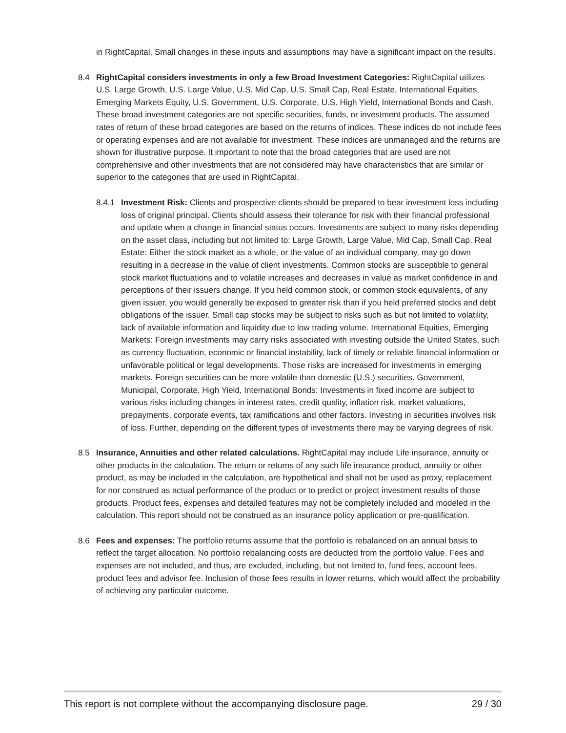in RightCapital. Small changes in these inputs and assumptions may have a significant impact on the results.
8.4 RightCapital considers investments in only a few Broad Investment Categories: RightCapital utilizes U.S. Large Growth, U.S. Large Value, U.S. Mid Cap, U.S. Small Cap, Real Estate, International Equities, Emerging Markets Equity, U.S. Government, U.S. Corporate, U.S. High Yield, International Bonds and Cash. These broad investment categories are not specific securities, funds, or investment products. The assumed rates of return of these broad categories are based on the returns of indices. These indices do not include fees or operating expenses and are not available for investment. These indices are unmanaged and the returns are shown for illustrative purpose. It important to note that the broad categories that are used are not comprehensive and other investments that are not considered may have characteristics that are similar or superior to the categories that are used in RightCapital.
8.4.1 Investment Risk: Clients and prospective clients should be prepared to bear investment loss including loss of original principal. Clients should assess their tolerance for risk with their financial professional and update when a change in financial status occurs. Investments are subject to many risks depending on the asset class, including but not limited to: Large Growth, Large Value, Mid Cap, Small Cap, Real Estate: Either the stock market as a whole, or the value of an individual company, may go down resulting in a decrease in the value of client investments. Common stocks are susceptible to general stock market fluctuations and to volatile increases and decreases in value as market confidence in and perceptions of their issuers change. If you held common stock, or common stock equivalents, of any given issuer, you would generally be exposed to greater risk than if you held preferred stocks and debt obligations of the issuer. Small cap stocks may be subject to risks such as but not limited to volatility, lack of available information and liquidity due to low trading volume. International Equities, Emerging Markets: Foreign investments may carry risks associated with investing outside the United States, such as currency fluctuation, economic or financial instability, lack of timely or reliable financial information or unfavorable political or legal developments. Those risks are increased for investments in emerging markets. Foreign securities can be more volatile than domestic (U.S.) securities. Government, Municipal, Corporate, High Yield, International Bonds: Investments in fixed income are subject to various risks including changes in interest rates, credit quality, inflation risk, market valuations, prepayments, corporate events, tax ramifications and other factors. Investing in securities involves risk of loss. Further, depending on the different types of investments there may be varying degrees of risk.
8.5 Insurance, Annuities and other related calculations. RightCapital may include Life insurance, annuity or other products in the calculation. The return or returns of any such life insurance product, annuity or other product, as may be included in the calculation, are hypothetical and shall not be used as proxy, replacement for nor construed as actual performance of the product or to predict or project investment results of those products. Product fees, expenses and detailed features may not be completely included and modeled in the calculation. This report should not be construed as an insurance policy application or pre-qualification.
8.6 Fees and expenses: The portfolio returns assume that the portfolio is rebalanced on an annual basis to reflect the target allocation. No portfolio rebalancing costs are deducted from the portfolio value. Fees and expenses are not included, and thus, are excluded, including, but not limited to, fund fees, account fees, product fees and advisor fee. Inclusion of those fees results in lower returns, which would affect the probability of achieving any particular outcome.
This report is not complete without the accompanying disclosure page. 29 / 30